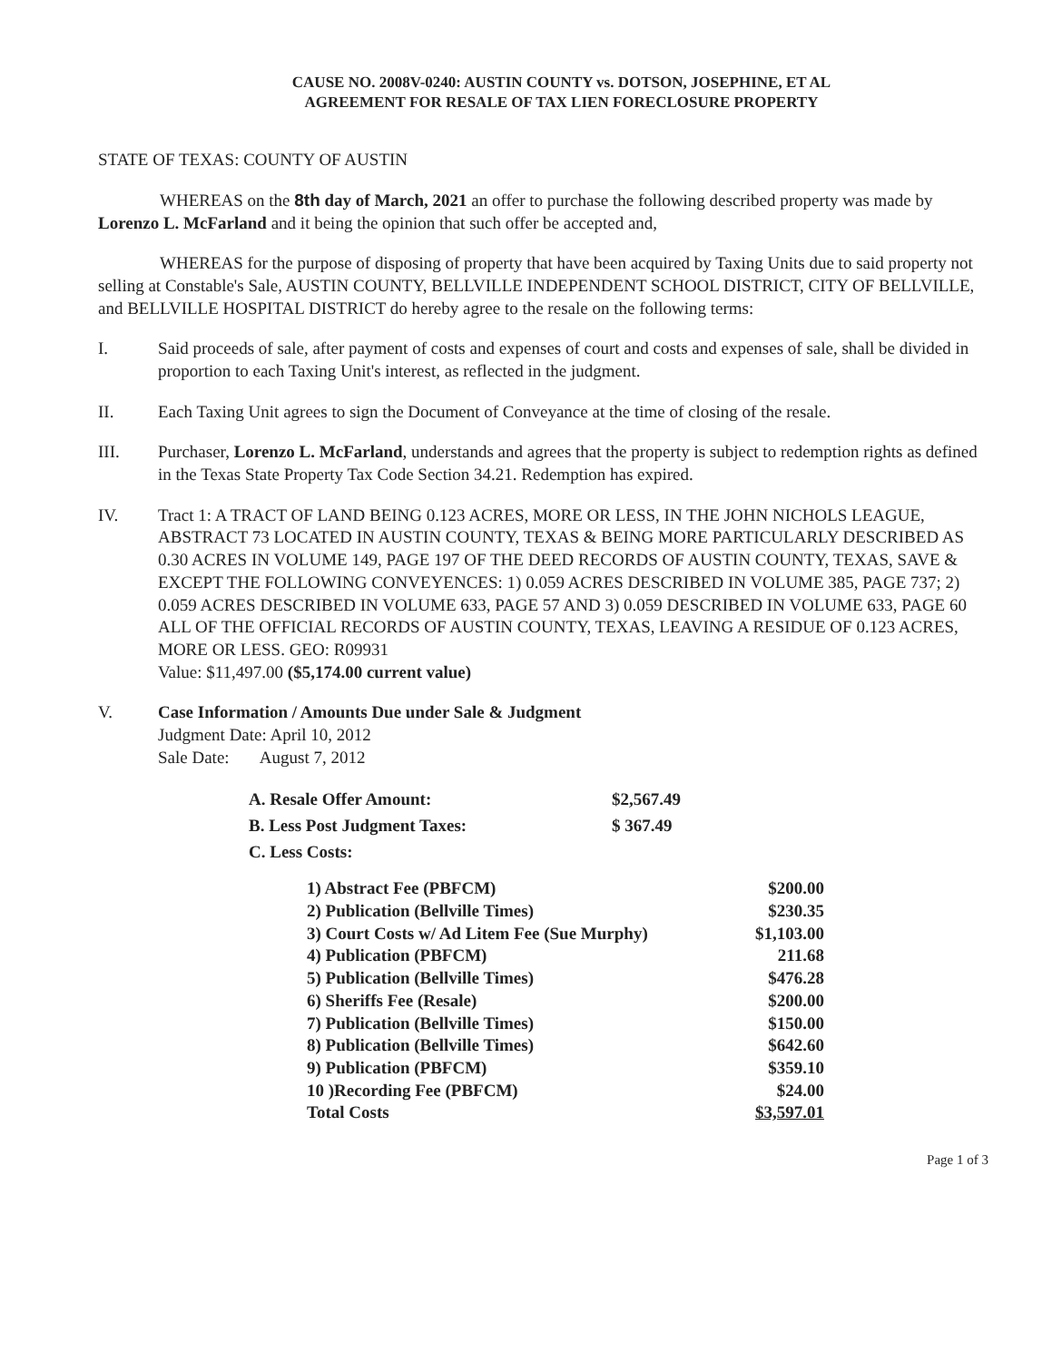CAUSE NO. 2008V-0240: AUSTIN COUNTY vs. DOTSON, JOSEPHINE, ET AL
AGREEMENT FOR RESALE OF TAX LIEN FORECLOSURE PROPERTY
STATE OF TEXAS: COUNTY OF AUSTIN
WHEREAS on the 8th day of March, 2021 an offer to purchase the following described property was made by Lorenzo L. McFarland and it being the opinion that such offer be accepted and,
WHEREAS for the purpose of disposing of property that have been acquired by Taxing Units due to said property not selling at Constable's Sale, AUSTIN COUNTY, BELLVILLE INDEPENDENT SCHOOL DISTRICT, CITY OF BELLVILLE, and BELLVILLE HOSPITAL DISTRICT do hereby agree to the resale on the following terms:
I. Said proceeds of sale, after payment of costs and expenses of court and costs and expenses of sale, shall be divided in proportion to each Taxing Unit's interest, as reflected in the judgment.
II. Each Taxing Unit agrees to sign the Document of Conveyance at the time of closing of the resale.
III. Purchaser, Lorenzo L. McFarland, understands and agrees that the property is subject to redemption rights as defined in the Texas State Property Tax Code Section 34.21. Redemption has expired.
IV. Tract 1: A TRACT OF LAND BEING 0.123 ACRES, MORE OR LESS, IN THE JOHN NICHOLS LEAGUE, ABSTRACT 73 LOCATED IN AUSTIN COUNTY, TEXAS & BEING MORE PARTICULARLY DESCRIBED AS 0.30 ACRES IN VOLUME 149, PAGE 197 OF THE DEED RECORDS OF AUSTIN COUNTY, TEXAS, SAVE & EXCEPT THE FOLLOWING CONVEYENCES: 1) 0.059 ACRES DESCRIBED IN VOLUME 385, PAGE 737; 2) 0.059 ACRES DESCRIBED IN VOLUME 633, PAGE 57 AND 3) 0.059 DESCRIBED IN VOLUME 633, PAGE 60 ALL OF THE OFFICIAL RECORDS OF AUSTIN COUNTY, TEXAS, LEAVING A RESIDUE OF 0.123 ACRES, MORE OR LESS. GEO: R09931
Value: $11,497.00 ($5,174.00 current value)
V. Case Information / Amounts Due under Sale & Judgment
Judgment Date: April 10, 2012
Sale Date: August 7, 2012
| A. Resale Offer Amount: | $2,567.49 |
| B. Less Post Judgment Taxes: | $ 367.49 |
| C. Less Costs: | |
| 1) Abstract Fee (PBFCM) | $200.00 |
| 2) Publication (Bellville Times) | $230.35 |
| 3) Court Costs w/ Ad Litem Fee (Sue Murphy) | $1,103.00 |
| 4) Publication (PBFCM) | 211.68 |
| 5) Publication (Bellville Times) | $476.28 |
| 6) Sheriffs Fee (Resale) | $200.00 |
| 7) Publication (Bellville Times) | $150.00 |
| 8) Publication (Bellville Times) | $642.60 |
| 9) Publication (PBFCM) | $359.10 |
| 10 )Recording Fee (PBFCM) | $24.00 |
| Total Costs | $3,597.01 |
Page 1 of 3